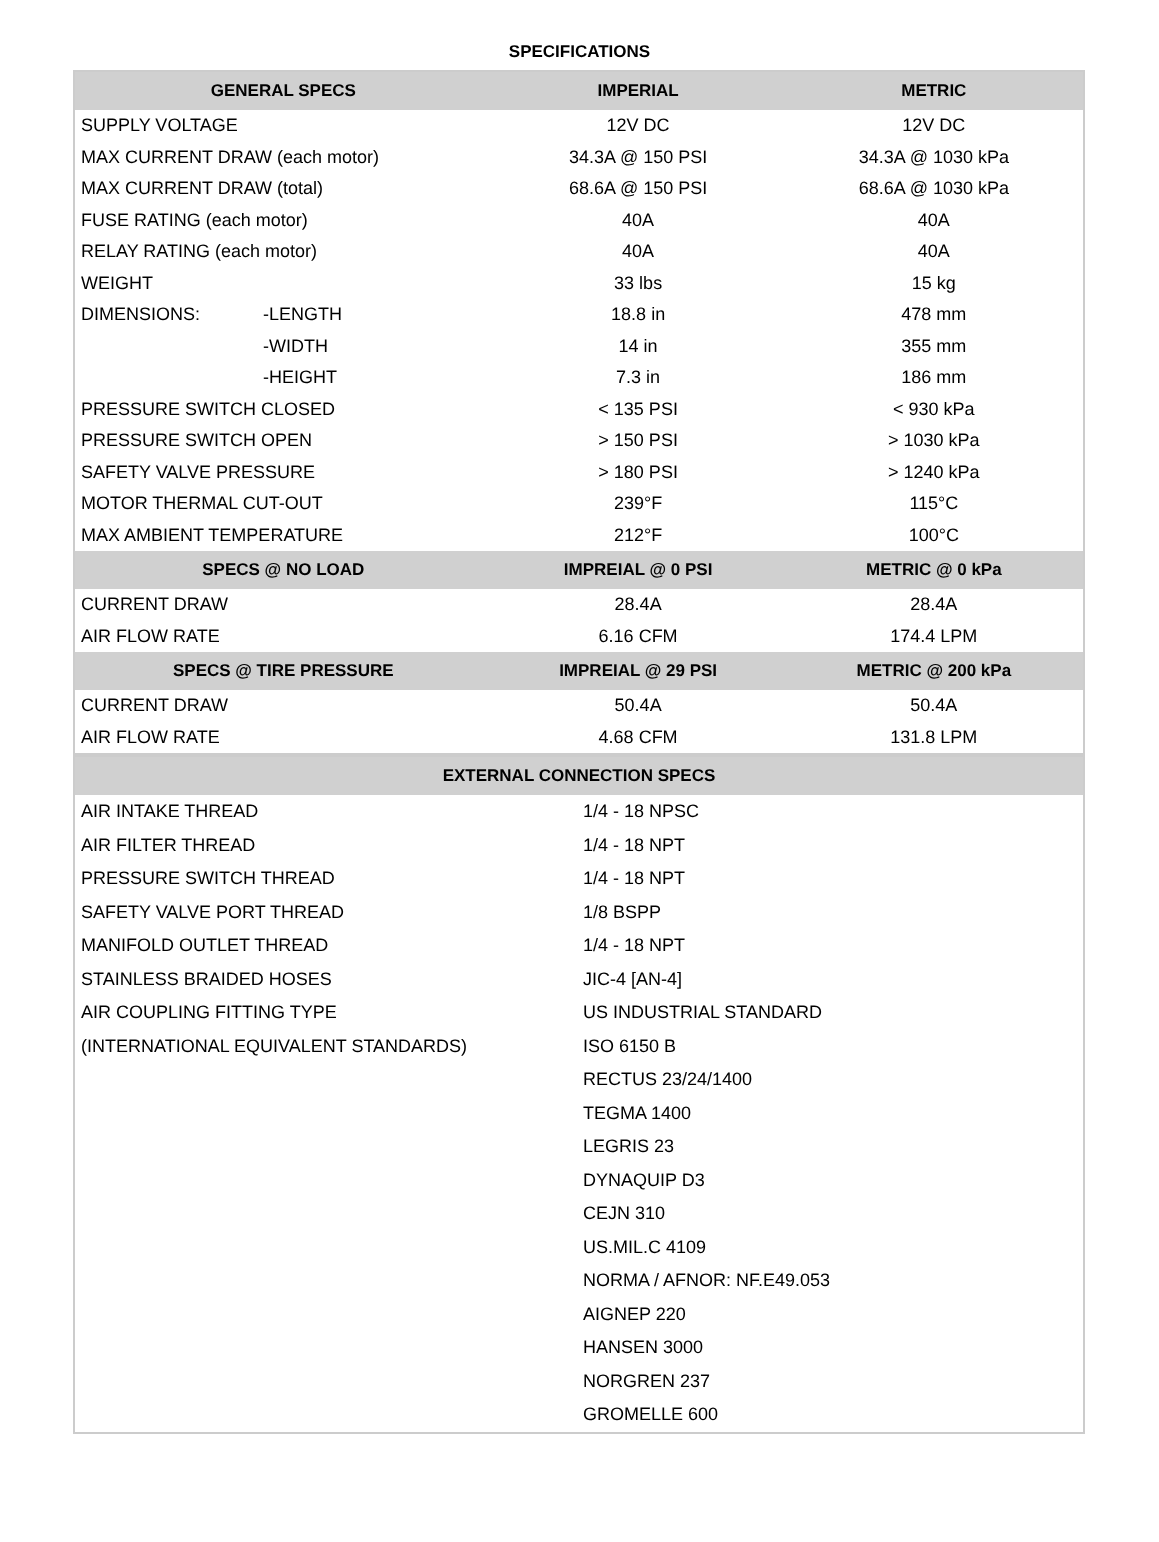SPECIFICATIONS
| GENERAL SPECS | | IMPERIAL | METRIC |
| --- | --- | --- | --- |
| SUPPLY VOLTAGE | | 12V DC | 12V DC |
| MAX CURRENT DRAW (each motor) | | 34.3A @ 150 PSI | 34.3A @ 1030 kPa |
| MAX CURRENT DRAW (total) | | 68.6A @ 150 PSI | 68.6A @ 1030 kPa |
| FUSE RATING (each motor) | | 40A | 40A |
| RELAY RATING (each motor) | | 40A | 40A |
| WEIGHT | | 33 lbs | 15 kg |
| DIMENSIONS: | -LENGTH | 18.8 in | 478 mm |
| | -WIDTH | 14 in | 355 mm |
| | -HEIGHT | 7.3 in | 186 mm |
| PRESSURE SWITCH CLOSED | | < 135 PSI | < 930 kPa |
| PRESSURE SWITCH OPEN | | > 150 PSI | > 1030 kPa |
| SAFETY VALVE PRESSURE | | > 180 PSI | > 1240 kPa |
| MOTOR THERMAL CUT-OUT | | 239°F | 115°C |
| MAX AMBIENT TEMPERATURE | | 212°F | 100°C |
| SPECS @ NO LOAD | | IMPREIAL @ 0 PSI | METRIC @ 0 kPa |
| CURRENT DRAW | | 28.4A | 28.4A |
| AIR FLOW RATE | | 6.16 CFM | 174.4 LPM |
| SPECS @ TIRE PRESSURE | | IMPREIAL @ 29 PSI | METRIC @ 200 kPa |
| CURRENT DRAW | | 50.4A | 50.4A |
| AIR FLOW RATE | | 4.68 CFM | 131.8 LPM |
| EXTERNAL CONNECTION SPECS | |
| --- | --- |
| AIR INTAKE THREAD | 1/4 - 18 NPSC |
| AIR FILTER THREAD | 1/4 - 18 NPT |
| PRESSURE SWITCH THREAD | 1/4 - 18 NPT |
| SAFETY VALVE PORT THREAD | 1/8 BSPP |
| MANIFOLD OUTLET THREAD | 1/4 - 18 NPT |
| STAINLESS BRAIDED HOSES | JIC-4 [AN-4] |
| AIR COUPLING FITTING TYPE | US INDUSTRIAL STANDARD |
| (INTERNATIONAL EQUIVALENT STANDARDS) | ISO 6150 B |
| | RECTUS 23/24/1400 |
| | TEGMA 1400 |
| | LEGRIS 23 |
| | DYNAQUIP D3 |
| | CEJN 310 |
| | US.MIL.C 4109 |
| | NORMA / AFNOR: NF.E49.053 |
| | AIGNEP 220 |
| | HANSEN 3000 |
| | NORGREN 237 |
| | GROMELLE 600 |